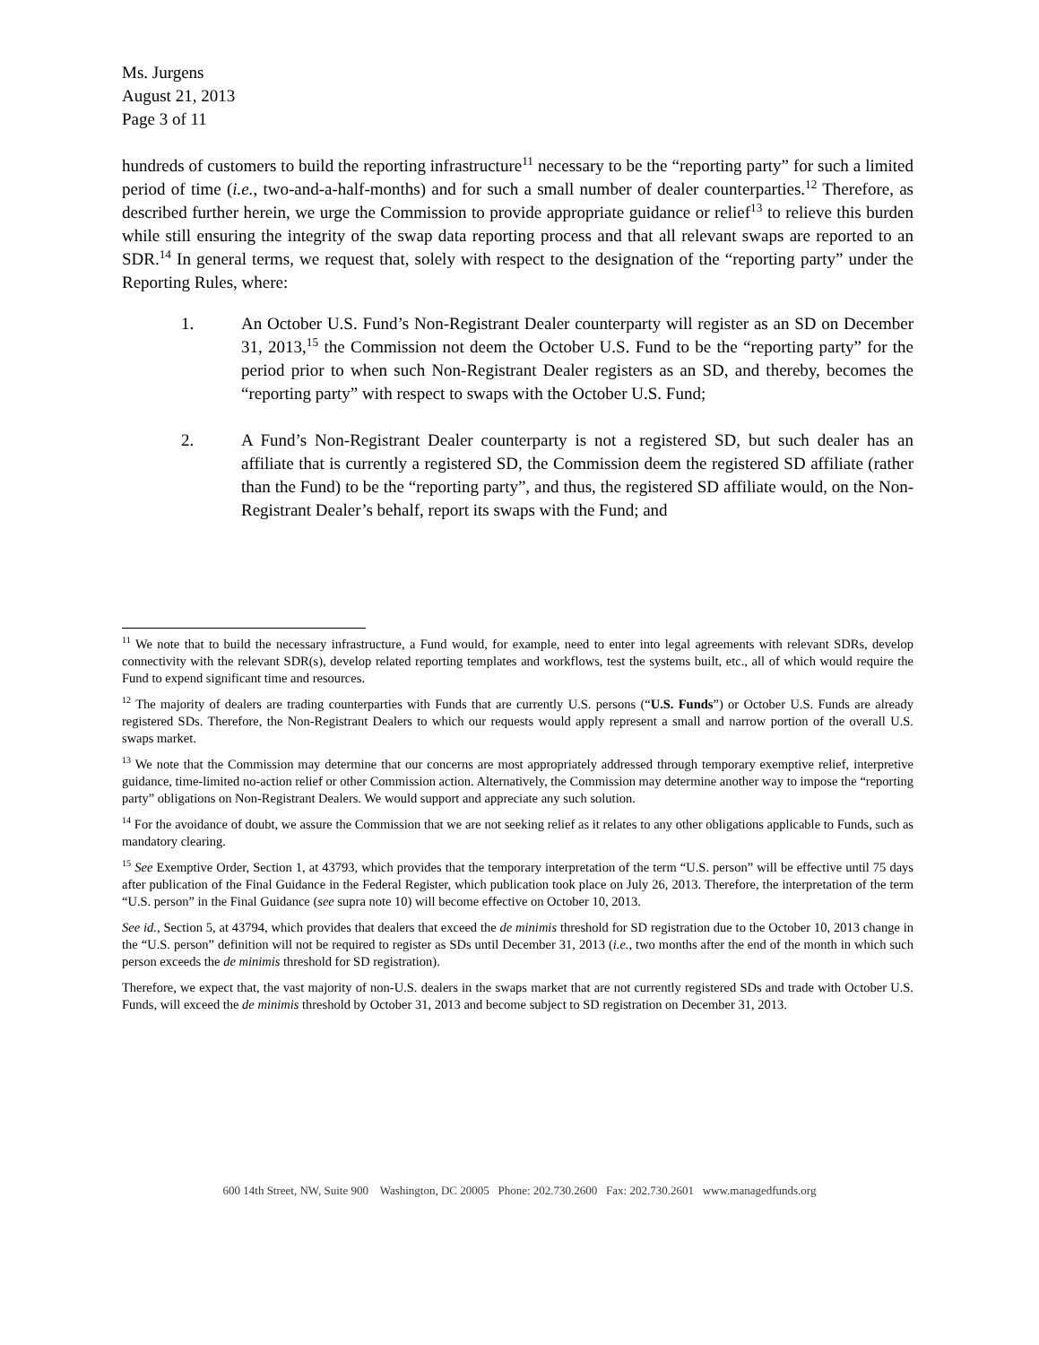Ms. Jurgens
August 21, 2013
Page 3 of 11
hundreds of customers to build the reporting infrastructure<sup>11</sup> necessary to be the “reporting party” for such a limited period of time (i.e., two-and-a-half-months) and for such a small number of dealer counterparties.<sup>12</sup> Therefore, as described further herein, we urge the Commission to provide appropriate guidance or relief<sup>13</sup> to relieve this burden while still ensuring the integrity of the swap data reporting process and that all relevant swaps are reported to an SDR.<sup>14</sup> In general terms, we request that, solely with respect to the designation of the “reporting party” under the Reporting Rules, where:
1. An October U.S. Fund’s Non-Registrant Dealer counterparty will register as an SD on December 31, 2013,<sup>15</sup> the Commission not deem the October U.S. Fund to be the “reporting party” for the period prior to when such Non-Registrant Dealer registers as an SD, and thereby, becomes the “reporting party” with respect to swaps with the October U.S. Fund;
2. A Fund’s Non-Registrant Dealer counterparty is not a registered SD, but such dealer has an affiliate that is currently a registered SD, the Commission deem the registered SD affiliate (rather than the Fund) to be the “reporting party”, and thus, the registered SD affiliate would, on the Non-Registrant Dealer’s behalf, report its swaps with the Fund; and
<sup>11</sup> We note that to build the necessary infrastructure, a Fund would, for example, need to enter into legal agreements with relevant SDRs, develop connectivity with the relevant SDR(s), develop related reporting templates and workflows, test the systems built, etc., all of which would require the Fund to expend significant time and resources.
<sup>12</sup> The majority of dealers are trading counterparties with Funds that are currently U.S. persons (“U.S. Funds”) or October U.S. Funds are already registered SDs. Therefore, the Non-Registrant Dealers to which our requests would apply represent a small and narrow portion of the overall U.S. swaps market.
<sup>13</sup> We note that the Commission may determine that our concerns are most appropriately addressed through temporary exemptive relief, interpretive guidance, time-limited no-action relief or other Commission action. Alternatively, the Commission may determine another way to impose the “reporting party” obligations on Non-Registrant Dealers. We would support and appreciate any such solution.
<sup>14</sup> For the avoidance of doubt, we assure the Commission that we are not seeking relief as it relates to any other obligations applicable to Funds, such as mandatory clearing.
<sup>15</sup> See Exemptive Order, Section 1, at 43793, which provides that the temporary interpretation of the term “U.S. person” will be effective until 75 days after publication of the Final Guidance in the Federal Register, which publication took place on July 26, 2013. Therefore, the interpretation of the term “U.S. person” in the Final Guidance (see supra note 10) will become effective on October 10, 2013.
See id., Section 5, at 43794, which provides that dealers that exceed the de minimis threshold for SD registration due to the October 10, 2013 change in the “U.S. person” definition will not be required to register as SDs until December 31, 2013 (i.e., two months after the end of the month in which such person exceeds the de minimis threshold for SD registration).
Therefore, we expect that, the vast majority of non-U.S. dealers in the swaps market that are not currently registered SDs and trade with October U.S. Funds, will exceed the de minimis threshold by October 31, 2013 and become subject to SD registration on December 31, 2013.
600 14th Street, NW, Suite 900 Washington, DC 20005 Phone: 202.730.2600 Fax: 202.730.2601 www.managedfunds.org